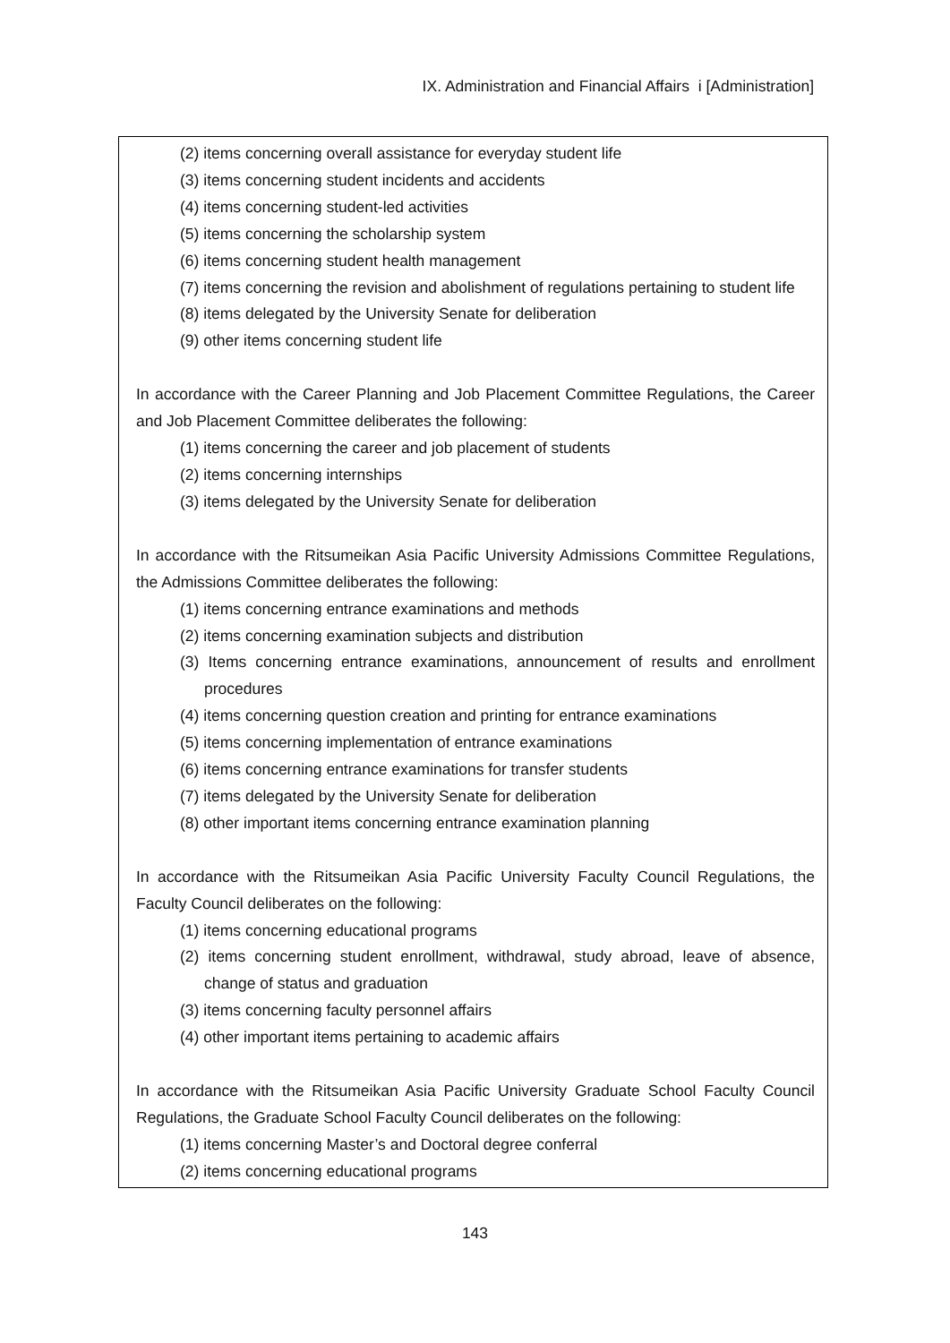IX. Administration and Financial Affairs i [Administration]
(2) items concerning overall assistance for everyday student life
(3) items concerning student incidents and accidents
(4) items concerning student-led activities
(5) items concerning the scholarship system
(6) items concerning student health management
(7) items concerning the revision and abolishment of regulations pertaining to student life
(8) items delegated by the University Senate for deliberation
(9) other items concerning student life
In accordance with the Career Planning and Job Placement Committee Regulations, the Career and Job Placement Committee deliberates the following:
(1) items concerning the career and job placement of students
(2) items concerning internships
(3) items delegated by the University Senate for deliberation
In accordance with the Ritsumeikan Asia Pacific University Admissions Committee Regulations, the Admissions Committee deliberates the following:
(1) items concerning entrance examinations and methods
(2) items concerning examination subjects and distribution
(3) Items concerning entrance examinations, announcement of results and enrollment procedures
(4) items concerning question creation and printing for entrance examinations
(5) items concerning implementation of entrance examinations
(6) items concerning entrance examinations for transfer students
(7) items delegated by the University Senate for deliberation
(8) other important items concerning entrance examination planning
In accordance with the Ritsumeikan Asia Pacific University Faculty Council Regulations, the Faculty Council deliberates on the following:
(1) items concerning educational programs
(2) items concerning student enrollment, withdrawal, study abroad, leave of absence, change of status and graduation
(3) items concerning faculty personnel affairs
(4) other important items pertaining to academic affairs
In accordance with the Ritsumeikan Asia Pacific University Graduate School Faculty Council Regulations, the Graduate School Faculty Council deliberates on the following:
(1) items concerning Master’s and Doctoral degree conferral
(2) items concerning educational programs
143